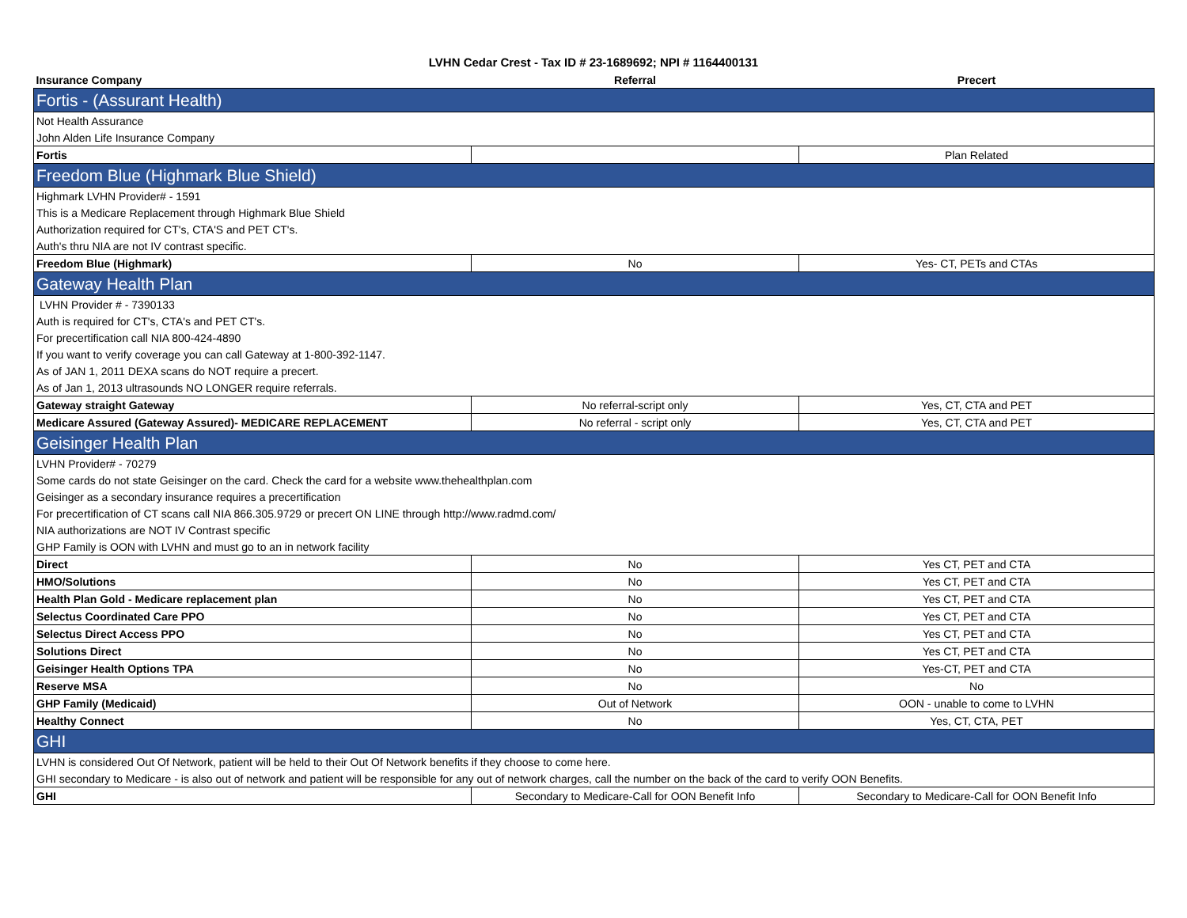LVHN Cedar Crest - Tax ID # 23-1689692; NPI # 1164400131
| Insurance Company | Referral | Precert |
| --- | --- | --- |
| Fortis - (Assurant Health) | | |
| Not Health Assurance | | |
| John Alden Life Insurance Company | | |
| Fortis | | Plan Related |
| Freedom Blue (Highmark Blue Shield) | | |
| Highmark LVHN Provider# - 1591 | | |
| This is a Medicare Replacement through Highmark Blue Shield | | |
| Authorization required for CT's, CTA'S and PET CT's. | | |
| Auth's thru NIA are not IV contrast specific. | | |
| Freedom Blue (Highmark) | No | Yes- CT, PETs and CTAs |
| Gateway Health Plan | | |
| LVHN Provider # - 7390133 | | |
| Auth is required for CT's, CTA's and PET CT's. | | |
| For precertification call NIA 800-424-4890 | | |
| If you want to verify coverage you can call Gateway at 1-800-392-1147. | | |
| As of JAN 1, 2011 DEXA scans do NOT require a precert. | | |
| As of Jan 1, 2013 ultrasounds NO LONGER require referrals. | | |
| Gateway straight Gateway | No referral-script only | Yes, CT, CTA and PET |
| Medicare Assured (Gateway Assured)- MEDICARE REPLACEMENT | No referral - script only | Yes, CT, CTA and PET |
| Geisinger Health Plan | | |
| LVHN Provider# - 70279 | | |
| Some cards do not state Geisinger on the card. Check the card for a website www.thehealthplan.com | | |
| Geisinger as a secondary insurance requires a precertification | | |
| For precertification of CT scans call NIA 866.305.9729 or precert ON LINE through http://www.radmd.com/ | | |
| NIA authorizations are NOT IV Contrast specific | | |
| GHP Family is OON with LVHN and must go to an in network facility | | |
| Direct | No | Yes CT, PET and CTA |
| HMO/Solutions | No | Yes CT, PET and CTA |
| Health Plan Gold - Medicare replacement plan | No | Yes CT, PET and CTA |
| Selectus Coordinated Care PPO | No | Yes CT, PET and CTA |
| Selectus Direct Access PPO | No | Yes CT, PET and CTA |
| Solutions Direct | No | Yes CT, PET and CTA |
| Geisinger Health Options TPA | No | Yes-CT, PET and CTA |
| Reserve MSA | No | No |
| GHP Family (Medicaid) | Out of Network | OON - unable to come to LVHN |
| Healthy Connect | No | Yes, CT, CTA, PET |
| GHI | | |
| LVHN is considered Out Of Network, patient will be held to their Out Of Network benefits if they choose to come here. | | |
| GHI secondary to Medicare - is also out of network and patient will be responsible for any out of network charges, call the number on the back of the card to verify OON Benefits. | | |
| GHI | Secondary to Medicare-Call for OON Benefit Info | Secondary to Medicare-Call for OON Benefit Info |